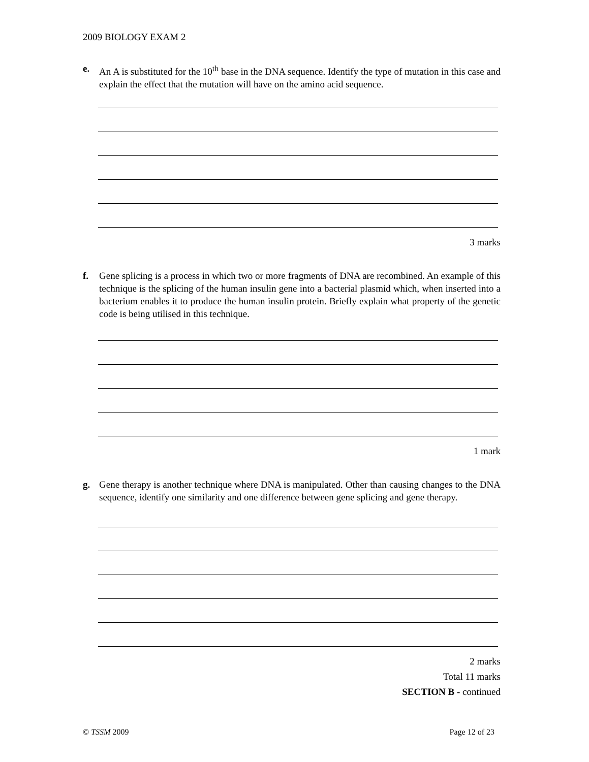2009 BIOLOGY EXAM 2
e. An A is substituted for the 10<sup>th</sup> base in the DNA sequence. Identify the type of mutation in this case and explain the effect that the mutation will have on the amino acid sequence.
3 marks
f. Gene splicing is a process in which two or more fragments of DNA are recombined. An example of this technique is the splicing of the human insulin gene into a bacterial plasmid which, when inserted into a bacterium enables it to produce the human insulin protein. Briefly explain what property of the genetic code is being utilised in this technique.
1 mark
g. Gene therapy is another technique where DNA is manipulated. Other than causing changes to the DNA sequence, identify one similarity and one difference between gene splicing and gene therapy.
2 marks
Total 11 marks
SECTION B - continued
© TSSM 2009 Page 12 of 23